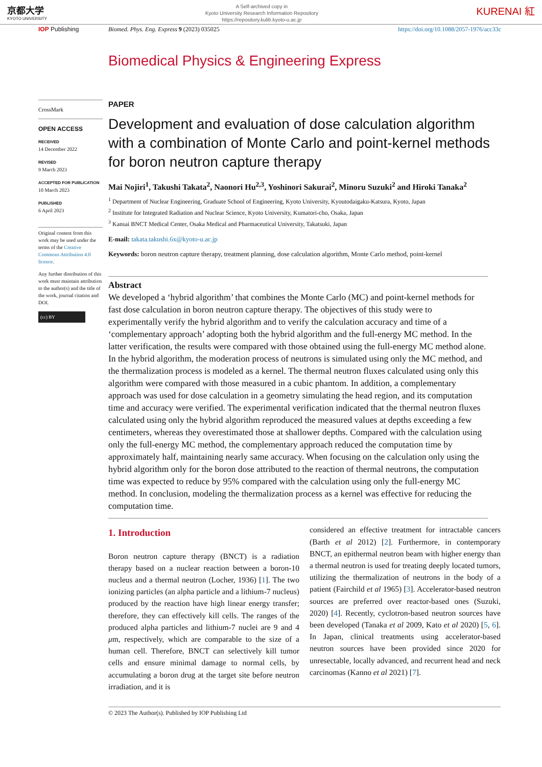京都大学
KYOTO UNIVERSITY
A Self-archived copy in
Kyoto University Research Information Repository
https://repository.kulib.kyoto-u.ac.jp
KURENAI 紅
IOP Publishing Biomed. Phys. Eng. Express 9 (2023) 035025 https://doi.org/10.1088/2057-1976/acc33c
Biomedical Physics & Engineering Express
CrossMark
OPEN ACCESS
RECEIVED
14 December 2022
REVISED
9 March 2023
ACCEPTED FOR PUBLICATION
10 March 2023
PUBLISHED
6 April 2023
Original content from this work may be used under the terms of the Creative Commons Attribution 4.0 licence.
Any further distribution of this work must maintain attribution to the author(s) and the title of the work, journal citation and DOI.
(cc) BY
PAPER
Development and evaluation of dose calculation algorithm with a combination of Monte Carlo and point-kernel methods for boron neutron capture therapy
Mai Nojiri<sup>1</sup>, Takushi Takata<sup>2</sup>, Naonori Hu<sup>2,3</sup>, Yoshinori Sakurai<sup>2</sup>, Minoru Suzuki<sup>2</sup> and Hiroki Tanaka<sup>2</sup>
<sup>1</sup> Department of Nuclear Engineering, Graduate School of Engineering, Kyoto University, Kyoutodaigaku-Katsura, Kyoto, Japan
<sup>2</sup> Institute for Integrated Radiation and Nuclear Science, Kyoto University, Kumatori-cho, Osaka, Japan
<sup>3</sup> Kansai BNCT Medical Center, Osaka Medical and Pharmaceutical University, Takatsuki, Japan
E-mail: takata.takushi.6x@kyoto-u.ac.jp
Keywords: boron neutron capture therapy, treatment planning, dose calculation algorithm, Monte Carlo method, point-kernel
Abstract
We developed a ‘hybrid algorithm’ that combines the Monte Carlo (MC) and point-kernel methods for fast dose calculation in boron neutron capture therapy. The objectives of this study were to experimentally verify the hybrid algorithm and to verify the calculation accuracy and time of a ‘complementary approach’ adopting both the hybrid algorithm and the full-energy MC method. In the latter verification, the results were compared with those obtained using the full-energy MC method alone. In the hybrid algorithm, the moderation process of neutrons is simulated using only the MC method, and the thermalization process is modeled as a kernel. The thermal neutron fluxes calculated using only this algorithm were compared with those measured in a cubic phantom. In addition, a complementary approach was used for dose calculation in a geometry simulating the head region, and its computation time and accuracy were verified. The experimental verification indicated that the thermal neutron fluxes calculated using only the hybrid algorithm reproduced the measured values at depths exceeding a few centimeters, whereas they overestimated those at shallower depths. Compared with the calculation using only the full-energy MC method, the complementary approach reduced the computation time by approximately half, maintaining nearly same accuracy. When focusing on the calculation only using the hybrid algorithm only for the boron dose attributed to the reaction of thermal neutrons, the computation time was expected to reduce by 95% compared with the calculation using only the full-energy MC method. In conclusion, modeling the thermalization process as a kernel was effective for reducing the computation time.
1. Introduction
Boron neutron capture therapy (BNCT) is a radiation therapy based on a nuclear reaction between a boron-10 nucleus and a thermal neutron (Locher, 1936) [1]. The two ionizing particles (an alpha particle and a lithium-7 nucleus) produced by the reaction have high linear energy transfer; therefore, they can effectively kill cells. The ranges of the produced alpha particles and lithium-7 nuclei are 9 and 4 μm, respectively, which are comparable to the size of a human cell. Therefore, BNCT can selectively kill tumor cells and ensure minimal damage to normal cells, by accumulating a boron drug at the target site before neutron irradiation, and it is
considered an effective treatment for intractable cancers (Barth et al 2012) [2]. Furthermore, in contemporary BNCT, an epithermal neutron beam with higher energy than a thermal neutron is used for treating deeply located tumors, utilizing the thermalization of neutrons in the body of a patient (Fairchild et al 1965) [3]. Accelerator-based neutron sources are preferred over reactor-based ones (Suzuki, 2020) [4]. Recently, cyclotron-based neutron sources have been developed (Tanaka et al 2009, Kato et al 2020) [5, 6]. In Japan, clinical treatments using accelerator-based neutron sources have been provided since 2020 for unresectable, locally advanced, and recurrent head and neck carcinomas (Kanno et al 2021) [7].
© 2023 The Author(s). Published by IOP Publishing Ltd